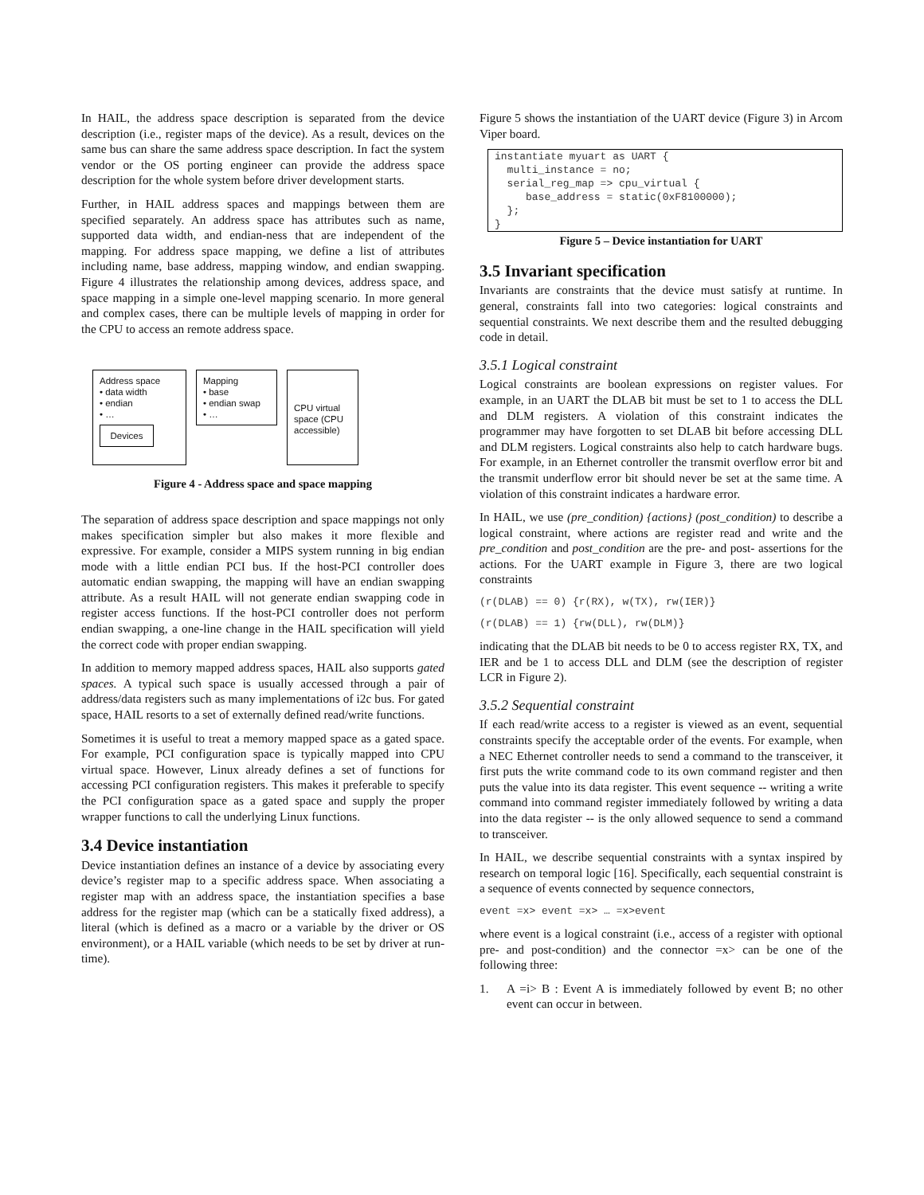In HAIL, the address space description is separated from the device description (i.e., register maps of the device). As a result, devices on the same bus can share the same address space description. In fact the system vendor or the OS porting engineer can provide the address space description for the whole system before driver development starts.
Further, in HAIL address spaces and mappings between them are specified separately. An address space has attributes such as name, supported data width, and endian-ness that are independent of the mapping. For address space mapping, we define a list of attributes including name, base address, mapping window, and endian swapping. Figure 4 illustrates the relationship among devices, address space, and space mapping in a simple one-level mapping scenario. In more general and complex cases, there can be multiple levels of mapping in order for the CPU to access an remote address space.
Address space
• data width
• endian
• …
Devices
Mapping
• base
• endian swap
• …
CPU virtual space (CPU accessible)
Figure 4 - Address space and space mapping
The separation of address space description and space mappings not only makes specification simpler but also makes it more flexible and expressive. For example, consider a MIPS system running in big endian mode with a little endian PCI bus. If the host-PCI controller does automatic endian swapping, the mapping will have an endian swapping attribute. As a result HAIL will not generate endian swapping code in register access functions. If the host-PCI controller does not perform endian swapping, a one-line change in the HAIL specification will yield the correct code with proper endian swapping.
In addition to memory mapped address spaces, HAIL also supports gated spaces. A typical such space is usually accessed through a pair of address/data registers such as many implementations of i2c bus. For gated space, HAIL resorts to a set of externally defined read/write functions.
Sometimes it is useful to treat a memory mapped space as a gated space. For example, PCI configuration space is typically mapped into CPU virtual space. However, Linux already defines a set of functions for accessing PCI configuration registers. This makes it preferable to specify the PCI configuration space as a gated space and supply the proper wrapper functions to call the underlying Linux functions.
3.4 Device instantiation
Device instantiation defines an instance of a device by associating every device’s register map to a specific address space. When associating a register map with an address space, the instantiation specifies a base address for the register map (which can be a statically fixed address), a literal (which is defined as a macro or a variable by the driver or OS environment), or a HAIL variable (which needs to be set by driver at run-time).
Figure 5 shows the instantiation of the UART device (Figure 3) in Arcom Viper board.
instantiate myuart as UART { multi_instance = no; serial_reg_map => cpu_virtual { base_address = static(0xF8100000); }; }
Figure 5 – Device instantiation for UART
3.5 Invariant specification
Invariants are constraints that the device must satisfy at runtime. In general, constraints fall into two categories: logical constraints and sequential constraints. We next describe them and the resulted debugging code in detail.
3.5.1 Logical constraint
Logical constraints are boolean expressions on register values. For example, in an UART the DLAB bit must be set to 1 to access the DLL and DLM registers. A violation of this constraint indicates the programmer may have forgotten to set DLAB bit before accessing DLL and DLM registers. Logical constraints also help to catch hardware bugs. For example, in an Ethernet controller the transmit overflow error bit and the transmit underflow error bit should never be set at the same time. A violation of this constraint indicates a hardware error.
In HAIL, we use (pre_condition) {actions} (post_condition) to describe a logical constraint, where actions are register read and write and the pre_condition and post_condition are the pre- and post- assertions for the actions. For the UART example in Figure 3, there are two logical constraints
(r(DLAB) == 0) {r(RX), w(TX), rw(IER)}
(r(DLAB) == 1) {rw(DLL), rw(DLM)}
indicating that the DLAB bit needs to be 0 to access register RX, TX, and IER and be 1 to access DLL and DLM (see the description of register LCR in Figure 2).
3.5.2 Sequential constraint
If each read/write access to a register is viewed as an event, sequential constraints specify the acceptable order of the events. For example, when a NEC Ethernet controller needs to send a command to the transceiver, it first puts the write command code to its own command register and then puts the value into its data register. This event sequence -- writing a write command into command register immediately followed by writing a data into the data register -- is the only allowed sequence to send a command to transceiver.
In HAIL, we describe sequential constraints with a syntax inspired by research on temporal logic [16]. Specifically, each sequential constraint is a sequence of events connected by sequence connectors,
event =x> event =x> … =x>event
where event is a logical constraint (i.e., access of a register with optional pre- and post-condition) and the connector =x> can be one of the following three:
1. A =i> B : Event A is immediately followed by event B; no other event can occur in between.